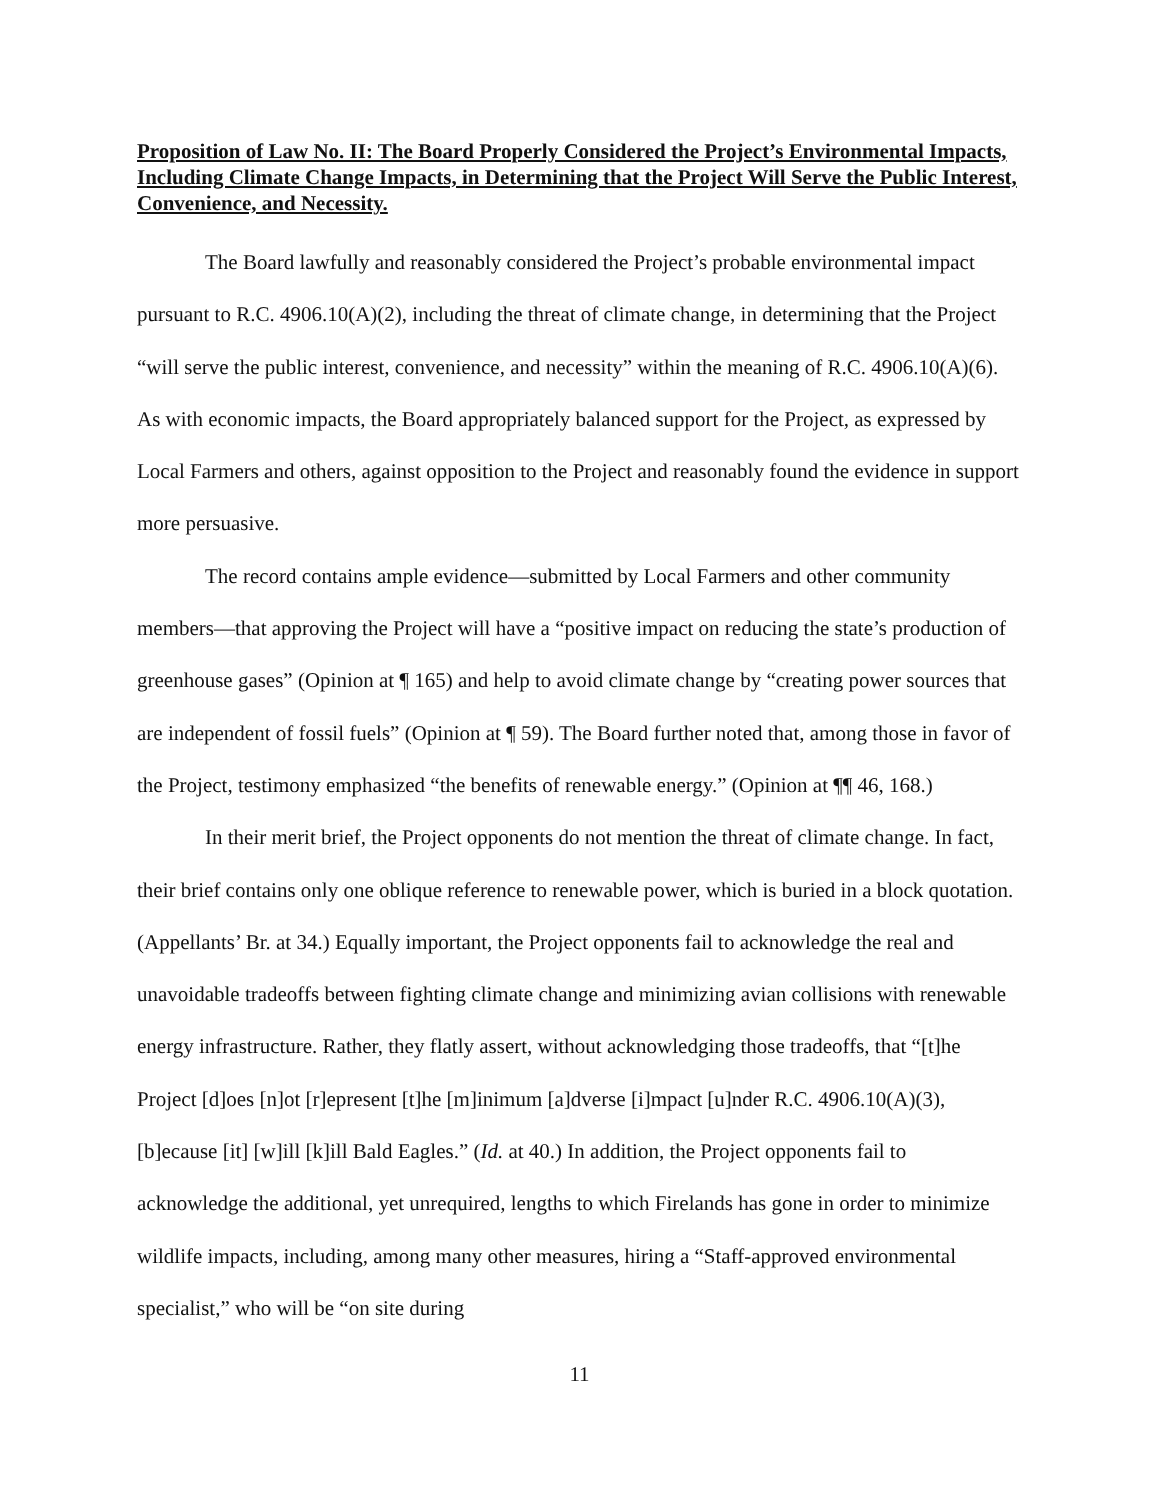Proposition of Law No. II: The Board Properly Considered the Project’s Environmental Impacts, Including Climate Change Impacts, in Determining that the Project Will Serve the Public Interest, Convenience, and Necessity.
The Board lawfully and reasonably considered the Project’s probable environmental impact pursuant to R.C. 4906.10(A)(2), including the threat of climate change, in determining that the Project “will serve the public interest, convenience, and necessity” within the meaning of R.C. 4906.10(A)(6). As with economic impacts, the Board appropriately balanced support for the Project, as expressed by Local Farmers and others, against opposition to the Project and reasonably found the evidence in support more persuasive.
The record contains ample evidence—submitted by Local Farmers and other community members—that approving the Project will have a “positive impact on reducing the state’s production of greenhouse gases” (Opinion at ¶ 165) and help to avoid climate change by “creating power sources that are independent of fossil fuels” (Opinion at ¶ 59). The Board further noted that, among those in favor of the Project, testimony emphasized “the benefits of renewable energy.” (Opinion at ¶¶ 46, 168.)
In their merit brief, the Project opponents do not mention the threat of climate change. In fact, their brief contains only one oblique reference to renewable power, which is buried in a block quotation. (Appellants’ Br. at 34.) Equally important, the Project opponents fail to acknowledge the real and unavoidable tradeoffs between fighting climate change and minimizing avian collisions with renewable energy infrastructure. Rather, they flatly assert, without acknowledging those tradeoffs, that “[t]he Project [d]oes [n]ot [r]epresent [t]he [m]inimum [a]dverse [i]mpact [u]nder R.C. 4906.10(A)(3), [b]ecause [it] [w]ill [k]ill Bald Eagles.” (Id. at 40.) In addition, the Project opponents fail to acknowledge the additional, yet unrequired, lengths to which Firelands has gone in order to minimize wildlife impacts, including, among many other measures, hiring a “Staff-approved environmental specialist,” who will be “on site during
11